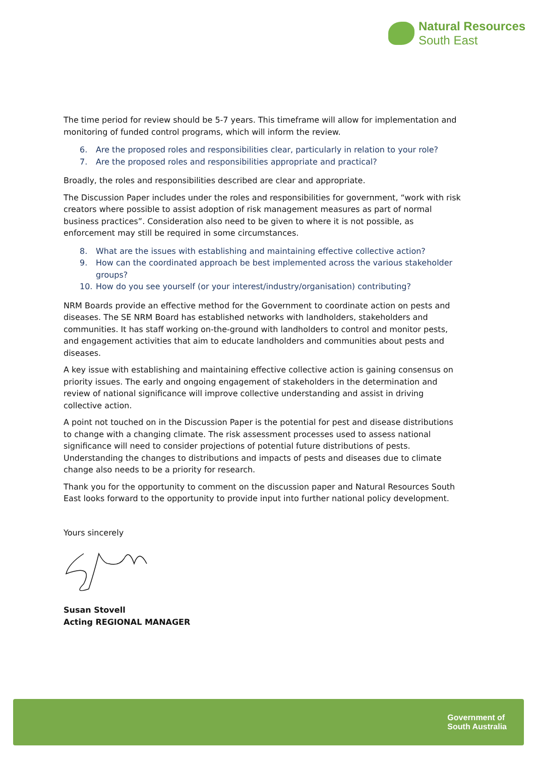Natural Resources
South East
The time period for review should be 5-7 years. This timeframe will allow for implementation and monitoring of funded control programs, which will inform the review.
6. Are the proposed roles and responsibilities clear, particularly in relation to your role?
7. Are the proposed roles and responsibilities appropriate and practical?
Broadly, the roles and responsibilities described are clear and appropriate.
The Discussion Paper includes under the roles and responsibilities for government, “work with risk creators where possible to assist adoption of risk management measures as part of normal business practices”. Consideration also need to be given to where it is not possible, as enforcement may still be required in some circumstances.
8. What are the issues with establishing and maintaining effective collective action?
9. How can the coordinated approach be best implemented across the various stakeholder groups?
10. How do you see yourself (or your interest/industry/organisation) contributing?
NRM Boards provide an effective method for the Government to coordinate action on pests and diseases. The SE NRM Board has established networks with landholders, stakeholders and communities. It has staff working on-the-ground with landholders to control and monitor pests, and engagement activities that aim to educate landholders and communities about pests and diseases.
A key issue with establishing and maintaining effective collective action is gaining consensus on priority issues. The early and ongoing engagement of stakeholders in the determination and review of national significance will improve collective understanding and assist in driving collective action.
A point not touched on in the Discussion Paper is the potential for pest and disease distributions to change with a changing climate. The risk assessment processes used to assess national significance will need to consider projections of potential future distributions of pests. Understanding the changes to distributions and impacts of pests and diseases due to climate change also needs to be a priority for research.
Thank you for the opportunity to comment on the discussion paper and Natural Resources South East looks forward to the opportunity to provide input into further national policy development.
Yours sincerely
Susan Stovell
Acting REGIONAL MANAGER
Government of
South Australia